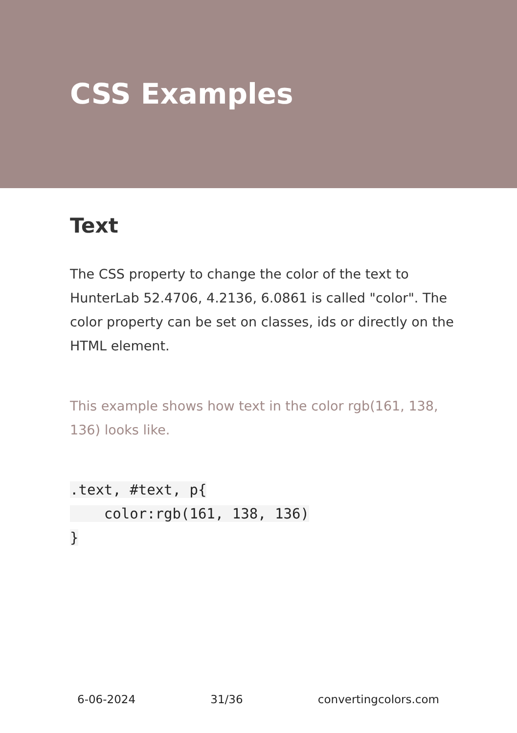CSS Examples
Text
The CSS property to change the color of the text to HunterLab 52.4706, 4.2136, 6.0861 is called "color". The color property can be set on classes, ids or directly on the HTML element.
This example shows how text in the color rgb(161, 138, 136) looks like.
.text, #text, p{
    color:rgb(161, 138, 136)
}
6-06-2024 31/36 convertingcolors.com